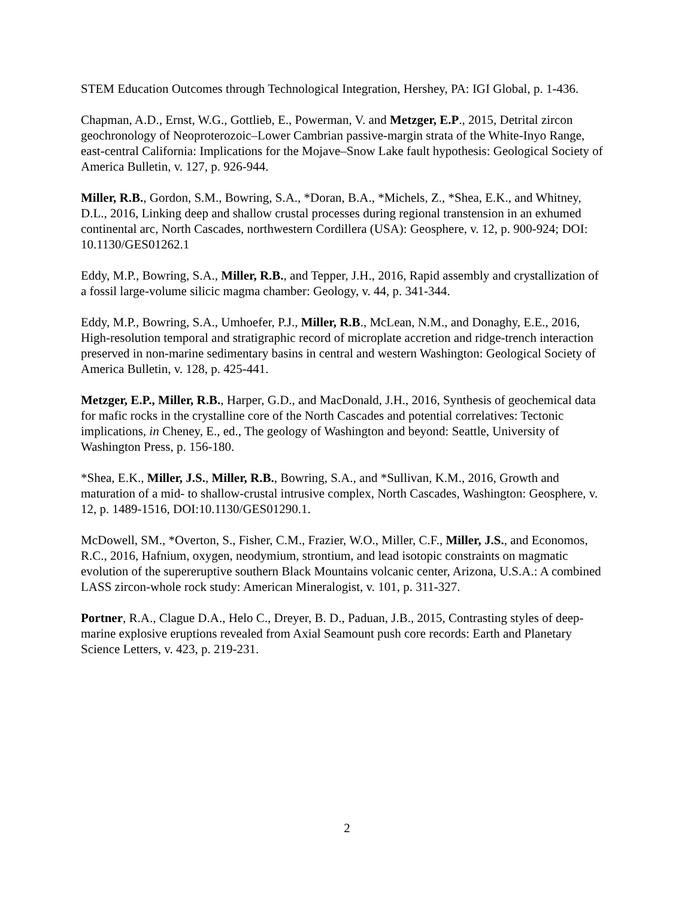STEM Education Outcomes through Technological Integration, Hershey, PA: IGI Global, p. 1-436.
Chapman, A.D., Ernst, W.G., Gottlieb, E., Powerman, V. and Metzger, E.P., 2015, Detrital zircon geochronology of Neoproterozoic–Lower Cambrian passive-margin strata of the White-Inyo Range, east-central California: Implications for the Mojave–Snow Lake fault hypothesis: Geological Society of America Bulletin, v. 127, p. 926-944.
Miller, R.B., Gordon, S.M., Bowring, S.A., *Doran, B.A., *Michels, Z., *Shea, E.K., and Whitney, D.L., 2016, Linking deep and shallow crustal processes during regional transtension in an exhumed continental arc, North Cascades, northwestern Cordillera (USA): Geosphere, v. 12, p. 900-924; DOI: 10.1130/GES01262.1
Eddy, M.P., Bowring, S.A., Miller, R.B., and Tepper, J.H., 2016, Rapid assembly and crystallization of a fossil large-volume silicic magma chamber: Geology, v. 44, p. 341-344.
Eddy, M.P., Bowring, S.A., Umhoefer, P.J., Miller, R.B., McLean, N.M., and Donaghy, E.E., 2016, High-resolution temporal and stratigraphic record of microplate accretion and ridge-trench interaction preserved in non-marine sedimentary basins in central and western Washington: Geological Society of America Bulletin, v. 128, p. 425-441.
Metzger, E.P., Miller, R.B., Harper, G.D., and MacDonald, J.H., 2016, Synthesis of geochemical data for mafic rocks in the crystalline core of the North Cascades and potential correlatives: Tectonic implications, in Cheney, E., ed., The geology of Washington and beyond: Seattle, University of Washington Press, p. 156-180.
*Shea, E.K., Miller, J.S., Miller, R.B., Bowring, S.A., and *Sullivan, K.M., 2016, Growth and maturation of a mid- to shallow-crustal intrusive complex, North Cascades, Washington: Geosphere, v. 12, p. 1489-1516, DOI:10.1130/GES01290.1.
McDowell, SM., *Overton, S., Fisher, C.M., Frazier, W.O., Miller, C.F., Miller, J.S., and Economos, R.C., 2016, Hafnium, oxygen, neodymium, strontium, and lead isotopic constraints on magmatic evolution of the supereruptive southern Black Mountains volcanic center, Arizona, U.S.A.: A combined LASS zircon-whole rock study: American Mineralogist, v. 101, p. 311-327.
Portner, R.A., Clague D.A., Helo C., Dreyer, B. D., Paduan, J.B., 2015, Contrasting styles of deep-marine explosive eruptions revealed from Axial Seamount push core records: Earth and Planetary Science Letters, v. 423, p. 219-231.
2